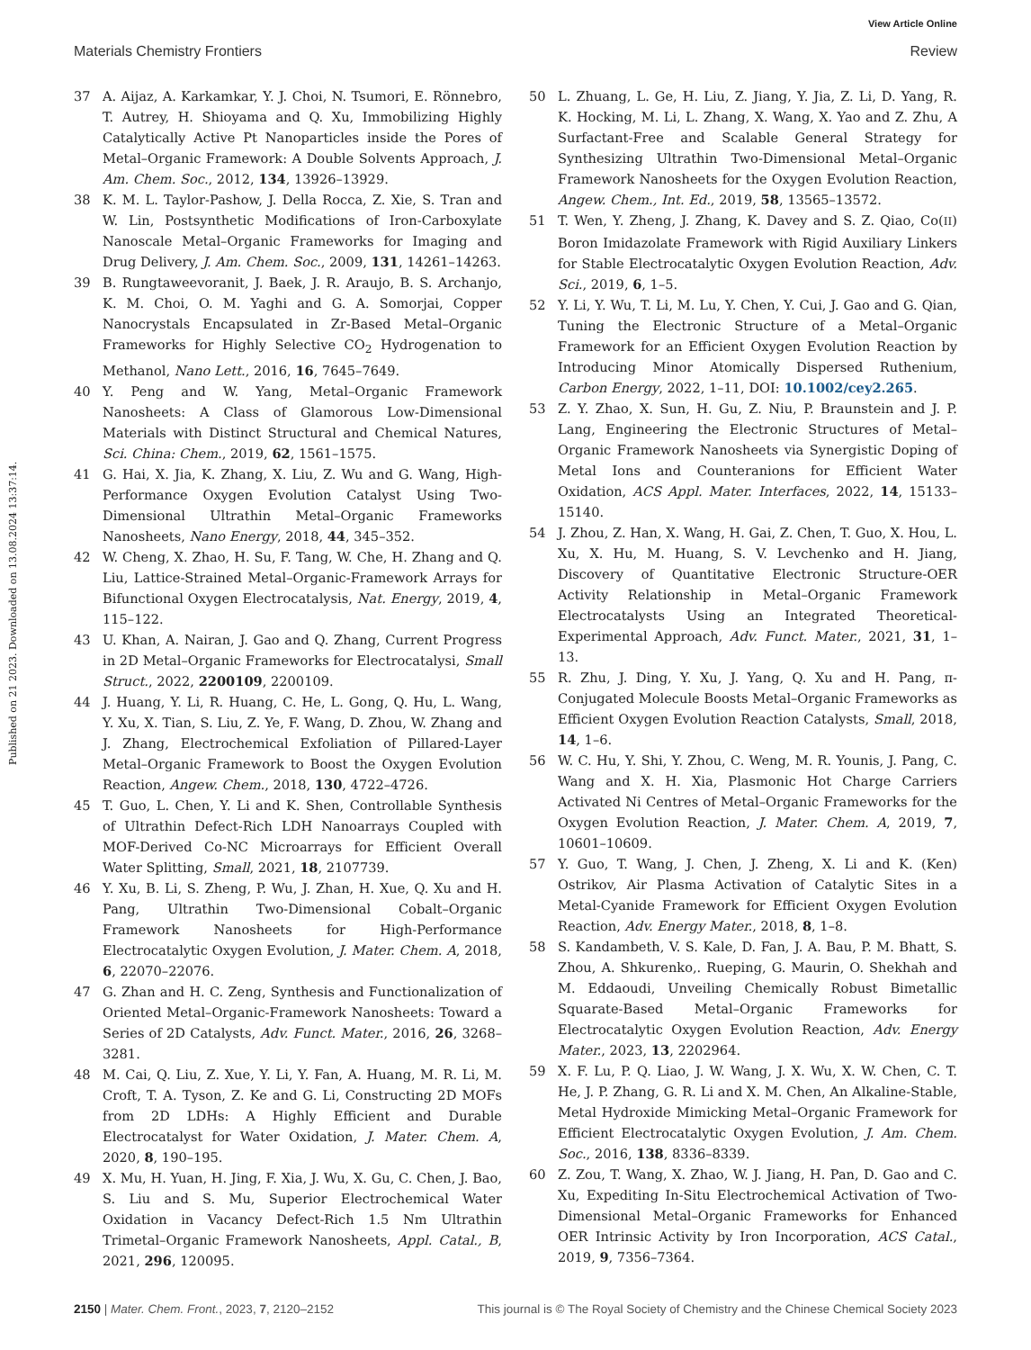View Article Online
Materials Chemistry Frontiers Review
Published on 21 2023. Downloaded on 13.08.2024 13:37:14.
37 A. Aijaz, A. Karkamkar, Y. J. Choi, N. Tsumori, E. Rönnebro, T. Autrey, H. Shioyama and Q. Xu, Immobilizing Highly Catalytically Active Pt Nanoparticles inside the Pores of Metal–Organic Framework: A Double Solvents Approach, J. Am. Chem. Soc., 2012, 134, 13926–13929.
38 K. M. L. Taylor-Pashow, J. Della Rocca, Z. Xie, S. Tran and W. Lin, Postsynthetic Modifications of Iron-Carboxylate Nanoscale Metal–Organic Frameworks for Imaging and Drug Delivery, J. Am. Chem. Soc., 2009, 131, 14261–14263.
39 B. Rungtaweevoranit, J. Baek, J. R. Araujo, B. S. Archanjo, K. M. Choi, O. M. Yaghi and G. A. Somorjai, Copper Nanocrystals Encapsulated in Zr-Based Metal–Organic Frameworks for Highly Selective CO<sub>2</sub> Hydrogenation to Methanol, Nano Lett., 2016, 16, 7645–7649.
40 Y. Peng and W. Yang, Metal–Organic Framework Nanosheets: A Class of Glamorous Low-Dimensional Materials with Distinct Structural and Chemical Natures, Sci. China: Chem., 2019, 62, 1561–1575.
41 G. Hai, X. Jia, K. Zhang, X. Liu, Z. Wu and G. Wang, High-Performance Oxygen Evolution Catalyst Using Two-Dimensional Ultrathin Metal–Organic Frameworks Nanosheets, Nano Energy, 2018, 44, 345–352.
42 W. Cheng, X. Zhao, H. Su, F. Tang, W. Che, H. Zhang and Q. Liu, Lattice-Strained Metal–Organic-Framework Arrays for Bifunctional Oxygen Electrocatalysis, Nat. Energy, 2019, 4, 115–122.
43 U. Khan, A. Nairan, J. Gao and Q. Zhang, Current Progress in 2D Metal–Organic Frameworks for Electrocatalysi, Small Struct., 2022, 2200109, 2200109.
44 J. Huang, Y. Li, R. Huang, C. He, L. Gong, Q. Hu, L. Wang, Y. Xu, X. Tian, S. Liu, Z. Ye, F. Wang, D. Zhou, W. Zhang and J. Zhang, Electrochemical Exfoliation of Pillared-Layer Metal–Organic Framework to Boost the Oxygen Evolution Reaction, Angew. Chem., 2018, 130, 4722–4726.
45 T. Guo, L. Chen, Y. Li and K. Shen, Controllable Synthesis of Ultrathin Defect-Rich LDH Nanoarrays Coupled with MOF-Derived Co-NC Microarrays for Efficient Overall Water Splitting, Small, 2021, 18, 2107739.
46 Y. Xu, B. Li, S. Zheng, P. Wu, J. Zhan, H. Xue, Q. Xu and H. Pang, Ultrathin Two-Dimensional Cobalt–Organic Framework Nanosheets for High-Performance Electrocatalytic Oxygen Evolution, J. Mater. Chem. A, 2018, 6, 22070–22076.
47 G. Zhan and H. C. Zeng, Synthesis and Functionalization of Oriented Metal–Organic-Framework Nanosheets: Toward a Series of 2D Catalysts, Adv. Funct. Mater., 2016, 26, 3268–3281.
48 M. Cai, Q. Liu, Z. Xue, Y. Li, Y. Fan, A. Huang, M. R. Li, M. Croft, T. A. Tyson, Z. Ke and G. Li, Constructing 2D MOFs from 2D LDHs: A Highly Efficient and Durable Electrocatalyst for Water Oxidation, J. Mater. Chem. A, 2020, 8, 190–195.
49 X. Mu, H. Yuan, H. Jing, F. Xia, J. Wu, X. Gu, C. Chen, J. Bao, S. Liu and S. Mu, Superior Electrochemical Water Oxidation in Vacancy Defect-Rich 1.5 Nm Ultrathin Trimetal–Organic Framework Nanosheets, Appl. Catal., B, 2021, 296, 120095.
50 L. Zhuang, L. Ge, H. Liu, Z. Jiang, Y. Jia, Z. Li, D. Yang, R. K. Hocking, M. Li, L. Zhang, X. Wang, X. Yao and Z. Zhu, A Surfactant-Free and Scalable General Strategy for Synthesizing Ultrathin Two-Dimensional Metal–Organic Framework Nanosheets for the Oxygen Evolution Reaction, Angew. Chem., Int. Ed., 2019, 58, 13565–13572.
51 T. Wen, Y. Zheng, J. Zhang, K. Davey and S. Z. Qiao, Co(II) Boron Imidazolate Framework with Rigid Auxiliary Linkers for Stable Electrocatalytic Oxygen Evolution Reaction, Adv. Sci., 2019, 6, 1–5.
52 Y. Li, Y. Wu, T. Li, M. Lu, Y. Chen, Y. Cui, J. Gao and G. Qian, Tuning the Electronic Structure of a Metal–Organic Framework for an Efficient Oxygen Evolution Reaction by Introducing Minor Atomically Dispersed Ruthenium, Carbon Energy, 2022, 1–11, DOI: 10.1002/cey2.265.
53 Z. Y. Zhao, X. Sun, H. Gu, Z. Niu, P. Braunstein and J. P. Lang, Engineering the Electronic Structures of Metal–Organic Framework Nanosheets via Synergistic Doping of Metal Ions and Counteranions for Efficient Water Oxidation, ACS Appl. Mater. Interfaces, 2022, 14, 15133–15140.
54 J. Zhou, Z. Han, X. Wang, H. Gai, Z. Chen, T. Guo, X. Hou, L. Xu, X. Hu, M. Huang, S. V. Levchenko and H. Jiang, Discovery of Quantitative Electronic Structure-OER Activity Relationship in Metal–Organic Framework Electrocatalysts Using an Integrated Theoretical-Experimental Approach, Adv. Funct. Mater., 2021, 31, 1–13.
55 R. Zhu, J. Ding, Y. Xu, J. Yang, Q. Xu and H. Pang, π-Conjugated Molecule Boosts Metal–Organic Frameworks as Efficient Oxygen Evolution Reaction Catalysts, Small, 2018, 14, 1–6.
56 W. C. Hu, Y. Shi, Y. Zhou, C. Weng, M. R. Younis, J. Pang, C. Wang and X. H. Xia, Plasmonic Hot Charge Carriers Activated Ni Centres of Metal–Organic Frameworks for the Oxygen Evolution Reaction, J. Mater. Chem. A, 2019, 7, 10601–10609.
57 Y. Guo, T. Wang, J. Chen, J. Zheng, X. Li and K. (Ken) Ostrikov, Air Plasma Activation of Catalytic Sites in a Metal-Cyanide Framework for Efficient Oxygen Evolution Reaction, Adv. Energy Mater., 2018, 8, 1–8.
58 S. Kandambeth, V. S. Kale, D. Fan, J. A. Bau, P. M. Bhatt, S. Zhou, A. Shkurenko,. Rueping, G. Maurin, O. Shekhah and M. Eddaoudi, Unveiling Chemically Robust Bimetallic Squarate-Based Metal–Organic Frameworks for Electrocatalytic Oxygen Evolution Reaction, Adv. Energy Mater., 2023, 13, 2202964.
59 X. F. Lu, P. Q. Liao, J. W. Wang, J. X. Wu, X. W. Chen, C. T. He, J. P. Zhang, G. R. Li and X. M. Chen, An Alkaline-Stable, Metal Hydroxide Mimicking Metal–Organic Framework for Efficient Electrocatalytic Oxygen Evolution, J. Am. Chem. Soc., 2016, 138, 8336–8339.
60 Z. Zou, T. Wang, X. Zhao, W. J. Jiang, H. Pan, D. Gao and C. Xu, Expediting In-Situ Electrochemical Activation of Two-Dimensional Metal–Organic Frameworks for Enhanced OER Intrinsic Activity by Iron Incorporation, ACS Catal., 2019, 9, 7356–7364.
2150 | Mater. Chem. Front., 2023, 7, 2120–2152 This journal is © The Royal Society of Chemistry and the Chinese Chemical Society 2023